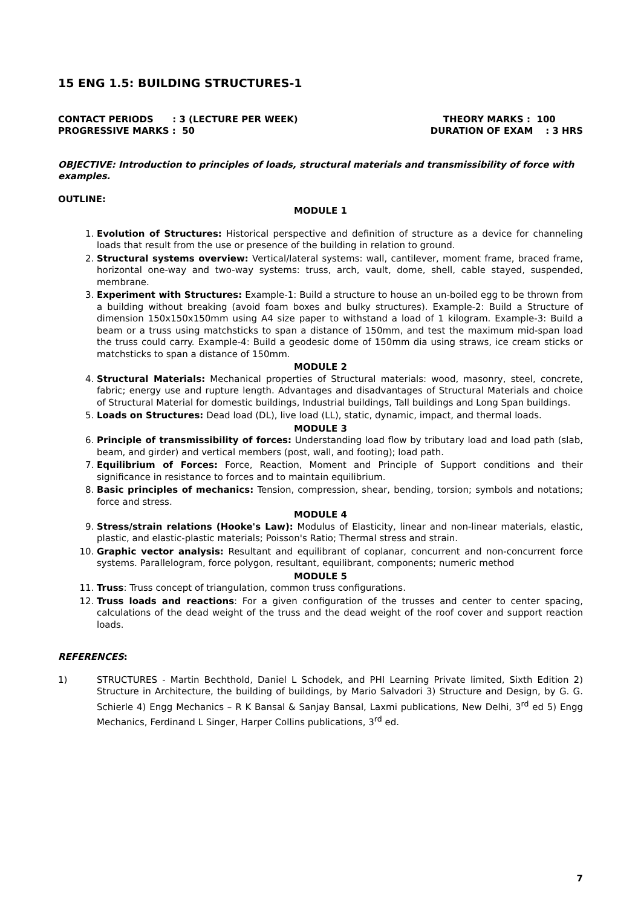15 ENG 1.5: BUILDING STRUCTURES-1
CONTACT PERIODS : 3 (LECTURE PER WEEK) PROGRESSIVE MARKS : 50
THEORY MARKS : 100 DURATION OF EXAM : 3 HRS
OBJECTIVE: Introduction to principles of loads, structural materials and transmissibility of force with examples.
OUTLINE:
MODULE 1
1. Evolution of Structures: Historical perspective and definition of structure as a device for channeling loads that result from the use or presence of the building in relation to ground.
2. Structural systems overview: Vertical/lateral systems: wall, cantilever, moment frame, braced frame, horizontal one-way and two-way systems: truss, arch, vault, dome, shell, cable stayed, suspended, membrane.
3. Experiment with Structures: Example-1: Build a structure to house an un-boiled egg to be thrown from a building without breaking (avoid foam boxes and bulky structures). Example-2: Build a Structure of dimension 150x150x150mm using A4 size paper to withstand a load of 1 kilogram. Example-3: Build a beam or a truss using matchsticks to span a distance of 150mm, and test the maximum mid-span load the truss could carry. Example-4: Build a geodesic dome of 150mm dia using straws, ice cream sticks or matchsticks to span a distance of 150mm.
MODULE 2
4. Structural Materials: Mechanical properties of Structural materials: wood, masonry, steel, concrete, fabric; energy use and rupture length. Advantages and disadvantages of Structural Materials and choice of Structural Material for domestic buildings, Industrial buildings, Tall buildings and Long Span buildings.
5. Loads on Structures: Dead load (DL), live load (LL), static, dynamic, impact, and thermal loads.
MODULE 3
6. Principle of transmissibility of forces: Understanding load flow by tributary load and load path (slab, beam, and girder) and vertical members (post, wall, and footing); load path.
7. Equilibrium of Forces: Force, Reaction, Moment and Principle of Support conditions and their significance in resistance to forces and to maintain equilibrium.
8. Basic principles of mechanics: Tension, compression, shear, bending, torsion; symbols and notations; force and stress.
MODULE 4
9. Stress/strain relations (Hooke's Law): Modulus of Elasticity, linear and non-linear materials, elastic, plastic, and elastic-plastic materials; Poisson's Ratio; Thermal stress and strain.
10. Graphic vector analysis: Resultant and equilibrant of coplanar, concurrent and non-concurrent force systems. Parallelogram, force polygon, resultant, equilibrant, components; numeric method
MODULE 5
11. Truss: Truss concept of triangulation, common truss configurations.
12. Truss loads and reactions: For a given configuration of the trusses and center to center spacing, calculations of the dead weight of the truss and the dead weight of the roof cover and support reaction loads.
REFERENCES:
1) STRUCTURES - Martin Bechthold, Daniel L Schodek, and PHI Learning Private limited, Sixth Edition 2) Structure in Architecture, the building of buildings, by Mario Salvadori 3) Structure and Design, by G. G. Schierle 4) Engg Mechanics – R K Bansal & Sanjay Bansal, Laxmi publications, New Delhi, 3<sup>rd</sup> ed 5) Engg Mechanics, Ferdinand L Singer, Harper Collins publications, 3<sup>rd</sup> ed.
7